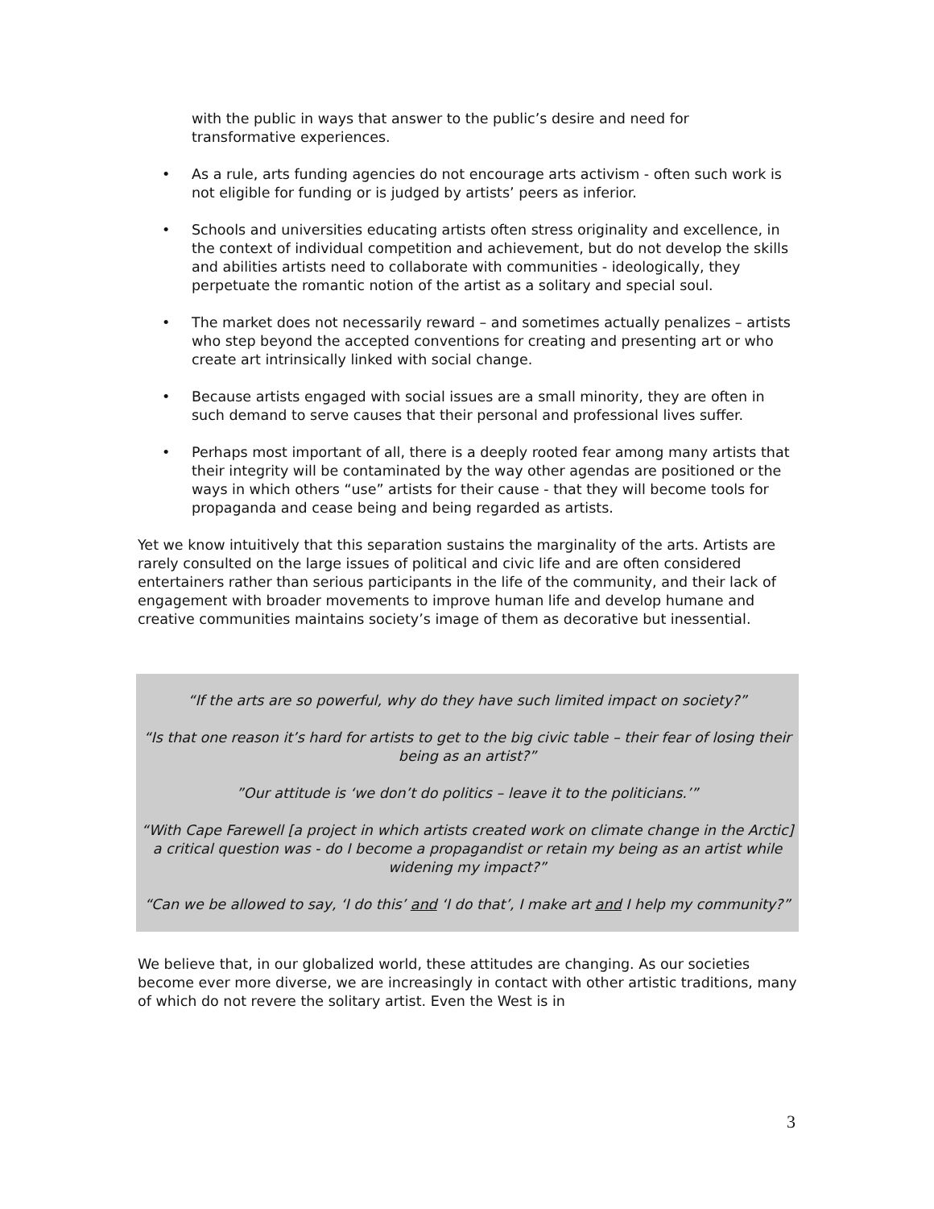with the public in ways that answer to the public’s desire and need for transformative experiences.
• As a rule, arts funding agencies do not encourage arts activism - often such work is not eligible for funding or is judged by artists’ peers as inferior.
• Schools and universities educating artists often stress originality and excellence, in the context of individual competition and achievement, but do not develop the skills and abilities artists need to collaborate with communities - ideologically, they perpetuate the romantic notion of the artist as a solitary and special soul.
• The market does not necessarily reward – and sometimes actually penalizes – artists who step beyond the accepted conventions for creating and presenting art or who create art intrinsically linked with social change.
• Because artists engaged with social issues are a small minority, they are often in such demand to serve causes that their personal and professional lives suffer.
• Perhaps most important of all, there is a deeply rooted fear among many artists that their integrity will be contaminated by the way other agendas are positioned or the ways in which others “use” artists for their cause - that they will become tools for propaganda and cease being and being regarded as artists.
Yet we know intuitively that this separation sustains the marginality of the arts. Artists are rarely consulted on the large issues of political and civic life and are often considered entertainers rather than serious participants in the life of the community, and their lack of engagement with broader movements to improve human life and develop humane and creative communities maintains society’s image of them as decorative but inessential.
“If the arts are so powerful, why do they have such limited impact on society?”
“Is that one reason it’s hard for artists to get to the big civic table – their fear of losing their being as an artist?”
”Our attitude is ‘we don’t do politics – leave it to the politicians.’”
“With Cape Farewell [a project in which artists created work on climate change in the Arctic] a critical question was - do I become a propagandist or retain my being as an artist while widening my impact?”
“Can we be allowed to say, ‘I do this’ and ‘I do that’, I make art and I help my community?”
We believe that, in our globalized world, these attitudes are changing. As our societies become ever more diverse, we are increasingly in contact with other artistic traditions, many of which do not revere the solitary artist. Even the West is in
3